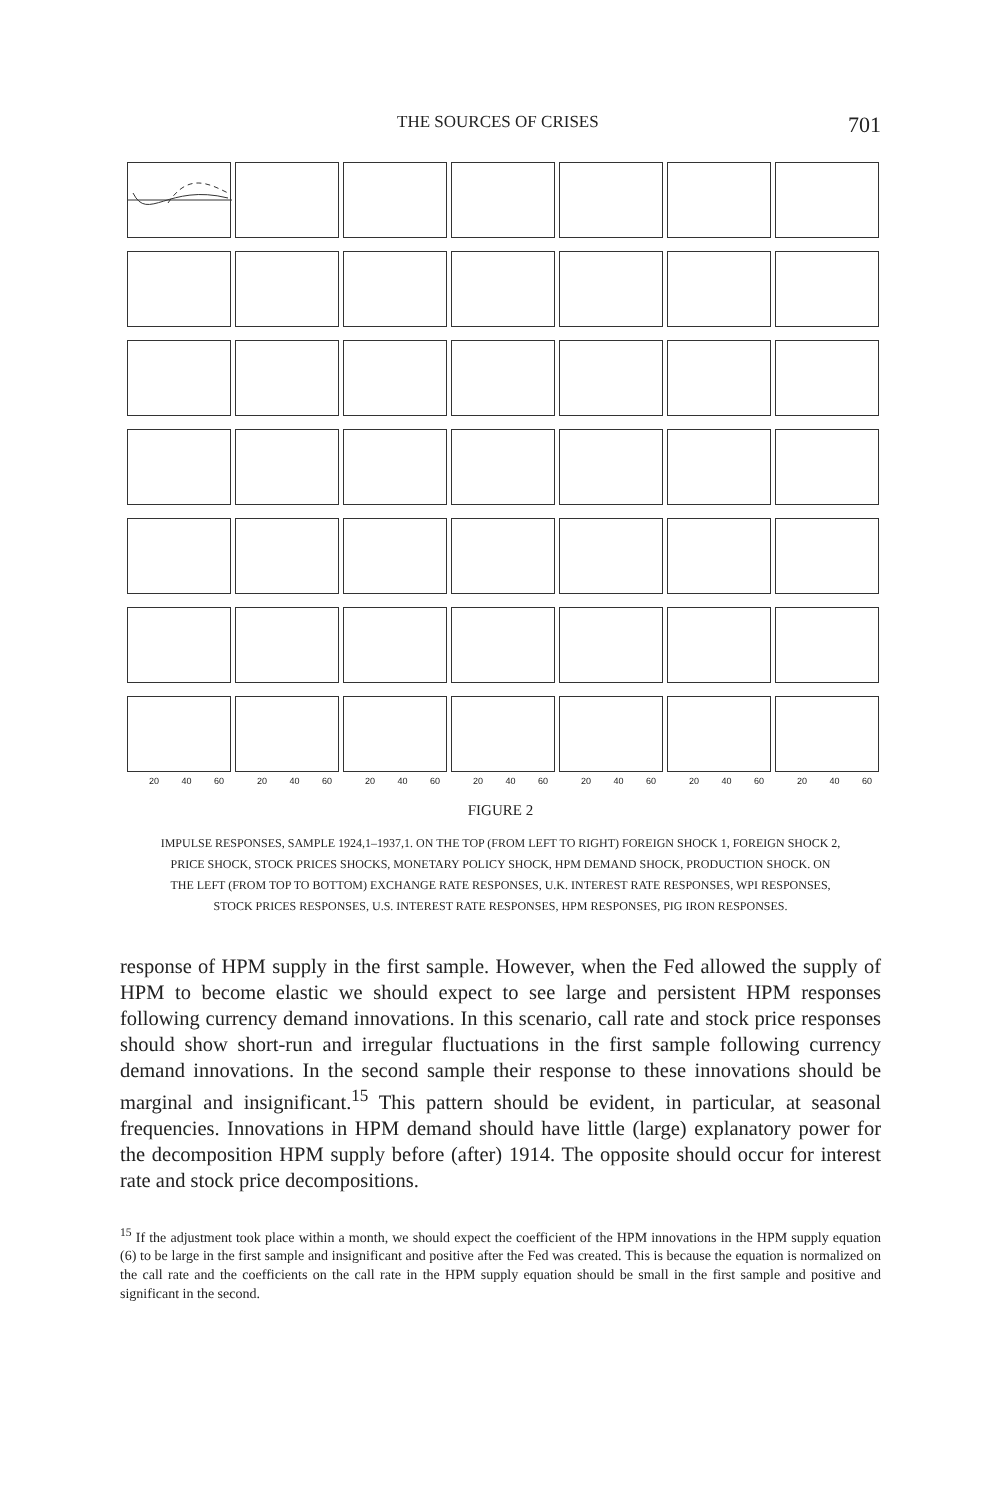THE SOURCES OF CRISES 701
20 40 60 20 40 60 20 40 60 20 40 60 20 40 60 20 40 60 20 40 60
FIGURE 2
IMPULSE RESPONSES, SAMPLE 1924,1–1937,1. ON THE TOP (FROM LEFT TO RIGHT) FOREIGN SHOCK 1, FOREIGN SHOCK 2, PRICE SHOCK, STOCK PRICES SHOCKS, MONETARY POLICY SHOCK, HPM DEMAND SHOCK, PRODUCTION SHOCK. ON THE LEFT (FROM TOP TO BOTTOM) EXCHANGE RATE RESPONSES, U.K. INTEREST RATE RESPONSES, WPI RESPONSES, STOCK PRICES RESPONSES, U.S. INTEREST RATE RESPONSES, HPM RESPONSES, PIG IRON RESPONSES.
response of HPM supply in the first sample. However, when the Fed allowed the supply of HPM to become elastic we should expect to see large and persistent HPM responses following currency demand innovations. In this scenario, call rate and stock price responses should show short-run and irregular fluctuations in the first sample following currency demand innovations. In the second sample their response to these innovations should be marginal and insignificant.<sup>15</sup> This pattern should be evident, in particular, at seasonal frequencies. Innovations in HPM demand should have little (large) explanatory power for the decomposition HPM supply before (after) 1914. The opposite should occur for interest rate and stock price decompositions.
<sup>15</sup> If the adjustment took place within a month, we should expect the coefficient of the HPM innovations in the HPM supply equation (6) to be large in the first sample and insignificant and positive after the Fed was created. This is because the equation is normalized on the call rate and the coefficients on the call rate in the HPM supply equation should be small in the first sample and positive and significant in the second.